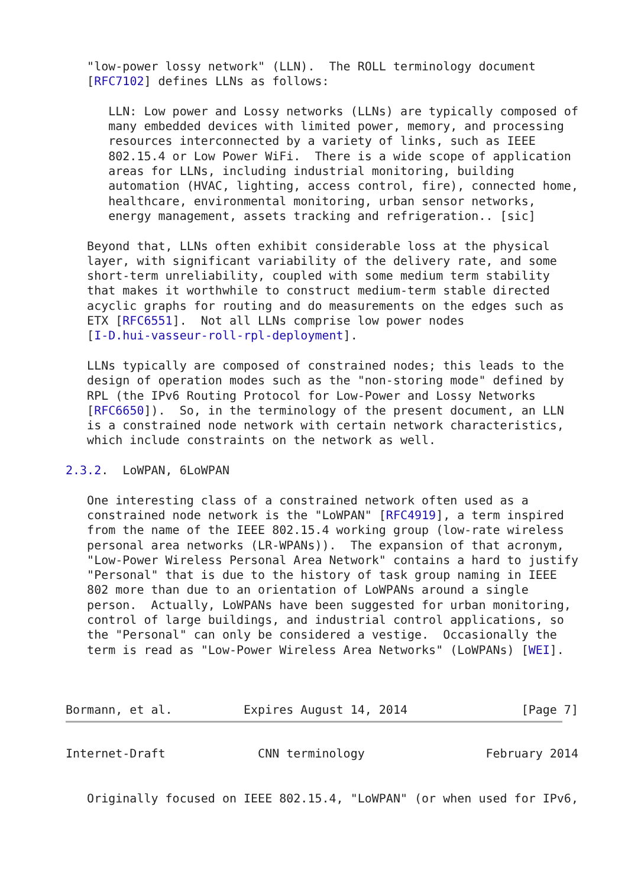"low-power lossy network" (LLN).  The ROLL terminology document
   [RFC7102] defines LLNs as follows:

      LLN: Low power and Lossy networks (LLNs) are typically composed of
      many embedded devices with limited power, memory, and processing
      resources interconnected by a variety of links, such as IEEE
      802.15.4 or Low Power WiFi.  There is a wide scope of application
      areas for LLNs, including industrial monitoring, building
      automation (HVAC, lighting, access control, fire), connected home,
      healthcare, environmental monitoring, urban sensor networks,
      energy management, assets tracking and refrigeration.. [sic]

   Beyond that, LLNs often exhibit considerable loss at the physical
   layer, with significant variability of the delivery rate, and some
   short-term unreliability, coupled with some medium term stability
   that makes it worthwhile to construct medium-term stable directed
   acyclic graphs for routing and do measurements on the edges such as
   ETX [RFC6551].  Not all LLNs comprise low power nodes
   [I-D.hui-vasseur-roll-rpl-deployment].

   LLNs typically are composed of constrained nodes; this leads to the
   design of operation modes such as the "non-storing mode" defined by
   RPL (the IPv6 Routing Protocol for Low-Power and Lossy Networks
   [RFC6650]).  So, in the terminology of the present document, an LLN
   is a constrained node network with certain network characteristics,
   which include constraints on the network as well.

2.3.2.  LoWPAN, 6LoWPAN

   One interesting class of a constrained network often used as a
   constrained node network is the "LoWPAN" [RFC4919], a term inspired
   from the name of the IEEE 802.15.4 working group (low-rate wireless
   personal area networks (LR-WPANs)).  The expansion of that acronym,
   "Low-Power Wireless Personal Area Network" contains a hard to justify
   "Personal" that is due to the history of task group naming in IEEE
   802 more than due to an orientation of LoWPANs around a single
   person.  Actually, LoWPANs have been suggested for urban monitoring,
   control of large buildings, and industrial control applications, so
   the "Personal" can only be considered a vestige.  Occasionally the
   term is read as "Low-Power Wireless Area Networks" (LoWPANs) [WEI].



Bormann, et al.          Expires August 14, 2014                [Page 7]
Internet-Draft             CNN terminology                 February 2014


   Originally focused on IEEE 802.15.4, "LoWPAN" (or when used for IPv6,